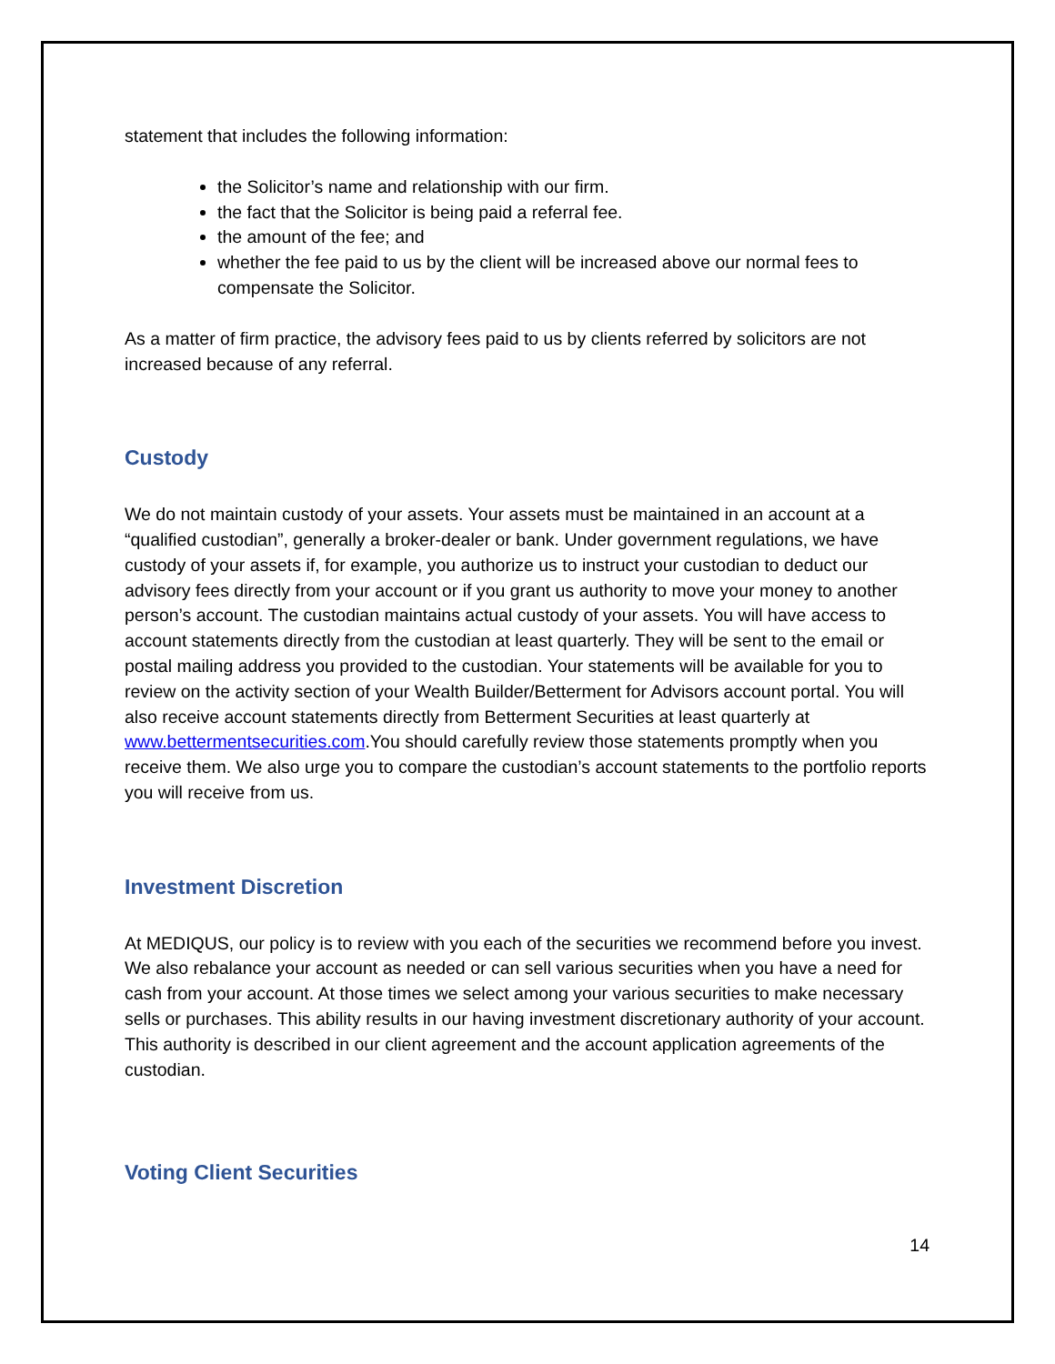statement that includes the following information:
the Solicitor’s name and relationship with our firm.
the fact that the Solicitor is being paid a referral fee.
the amount of the fee; and
whether the fee paid to us by the client will be increased above our normal fees to compensate the Solicitor.
As a matter of firm practice, the advisory fees paid to us by clients referred by solicitors are not increased because of any referral.
Custody
We do not maintain custody of your assets. Your assets must be maintained in an account at a “qualified custodian”, generally a broker-dealer or bank. Under government regulations, we have custody of your assets if, for example, you authorize us to instruct your custodian to deduct our advisory fees directly from your account or if you grant us authority to move your money to another person’s account. The custodian maintains actual custody of your assets. You will have access to account statements directly from the custodian at least quarterly. They will be sent to the email or postal mailing address you provided to the custodian. Your statements will be available for you to review on the activity section of your Wealth Builder/Betterment for Advisors account portal. You will also receive account statements directly from Betterment Securities at least quarterly at www.bettermentsecurities.com.You should carefully review those statements promptly when you receive them. We also urge you to compare the custodian’s account statements to the portfolio reports you will receive from us.
Investment Discretion
At MEDIQUS, our policy is to review with you each of the securities we recommend before you invest. We also rebalance your account as needed or can sell various securities when you have a need for cash from your account. At those times we select among your various securities to make necessary sells or purchases. This ability results in our having investment discretionary authority of your account. This authority is described in our client agreement and the account application agreements of the custodian.
Voting Client Securities
14